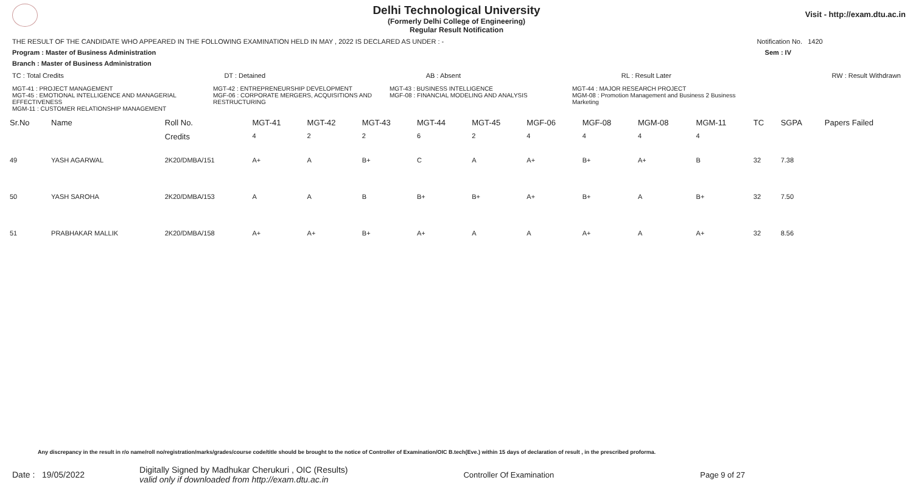Visit - http://exam.dtu.ac.in
Delhi Technological University
(Formerly Delhi College of Engineering)
Regular Result Notification
THE RESULT OF THE CANDIDATE WHO APPEARED IN THE FOLLOWING EXAMINATION HELD IN MAY , 2022 IS DECLARED AS UNDER : - Notification No. 1420
Program : Master of Business Administration Sem : IV
Branch : Master of Business Administration
TC : Total Credits DT : Detained AB : Absent RL : Result Later RW : Result Withdrawn
MGT-41 : PROJECT MANAGEMENT
MGT-45 : EMOTIONAL INTELLIGENCE AND MANAGERIAL EFFECTIVENESS
MGM-11 : CUSTOMER RELATIONSHIP MANAGEMENT
MGT-42 : ENTREPRENEURSHIP DEVELOPMENT
MGF-06 : CORPORATE MERGERS, ACQUISITIONS AND RESTRUCTURING
MGT-43 : BUSINESS INTELLIGENCE
MGF-08 : FINANCIAL MODELING AND ANALYSIS
MGT-44 : MAJOR RESEARCH PROJECT
MGM-08 : Promotion Management and Business 2 Business Marketing
| Sr.No | Name | Roll No. | MGT-41 | MGT-42 | MGT-43 | MGT-44 | MGT-45 | MGF-06 | MGF-08 | MGM-08 | MGM-11 | TC | SGPA | Papers Failed |
| --- | --- | --- | --- | --- | --- | --- | --- | --- | --- | --- | --- | --- | --- | --- |
| | | Credits | 4 | 2 | 2 | 6 | 2 | 4 | 4 | 4 | 4 | | | |
| 49 | YASH AGARWAL | 2K20/DMBA/151 | A+ | A | B+ | C | A | A+ | B+ | A+ | B | 32 | 7.38 | |
| 50 | YASH SAROHA | 2K20/DMBA/153 | A | A | B | B+ | B+ | A+ | B+ | A | B+ | 32 | 7.50 | |
| 51 | PRABHAKAR MALLIK | 2K20/DMBA/158 | A+ | A+ | B+ | A+ | A | A | A+ | A | A+ | 32 | 8.56 | |
Any discrepancy in the result in r/o name/roll no/registration/marks/grades/course code/title should be brought to the notice of Controller of Examination/OIC B.tech(Eve.) within 15 days of declaration of result , in the prescribed proforma.
Date : 19/05/2022 Digitally Signed by Madhukar Cherukuri , OIC (Results)
valid only if downloaded from http://exam.dtu.ac.in Controller Of Examination Page 9 of 27